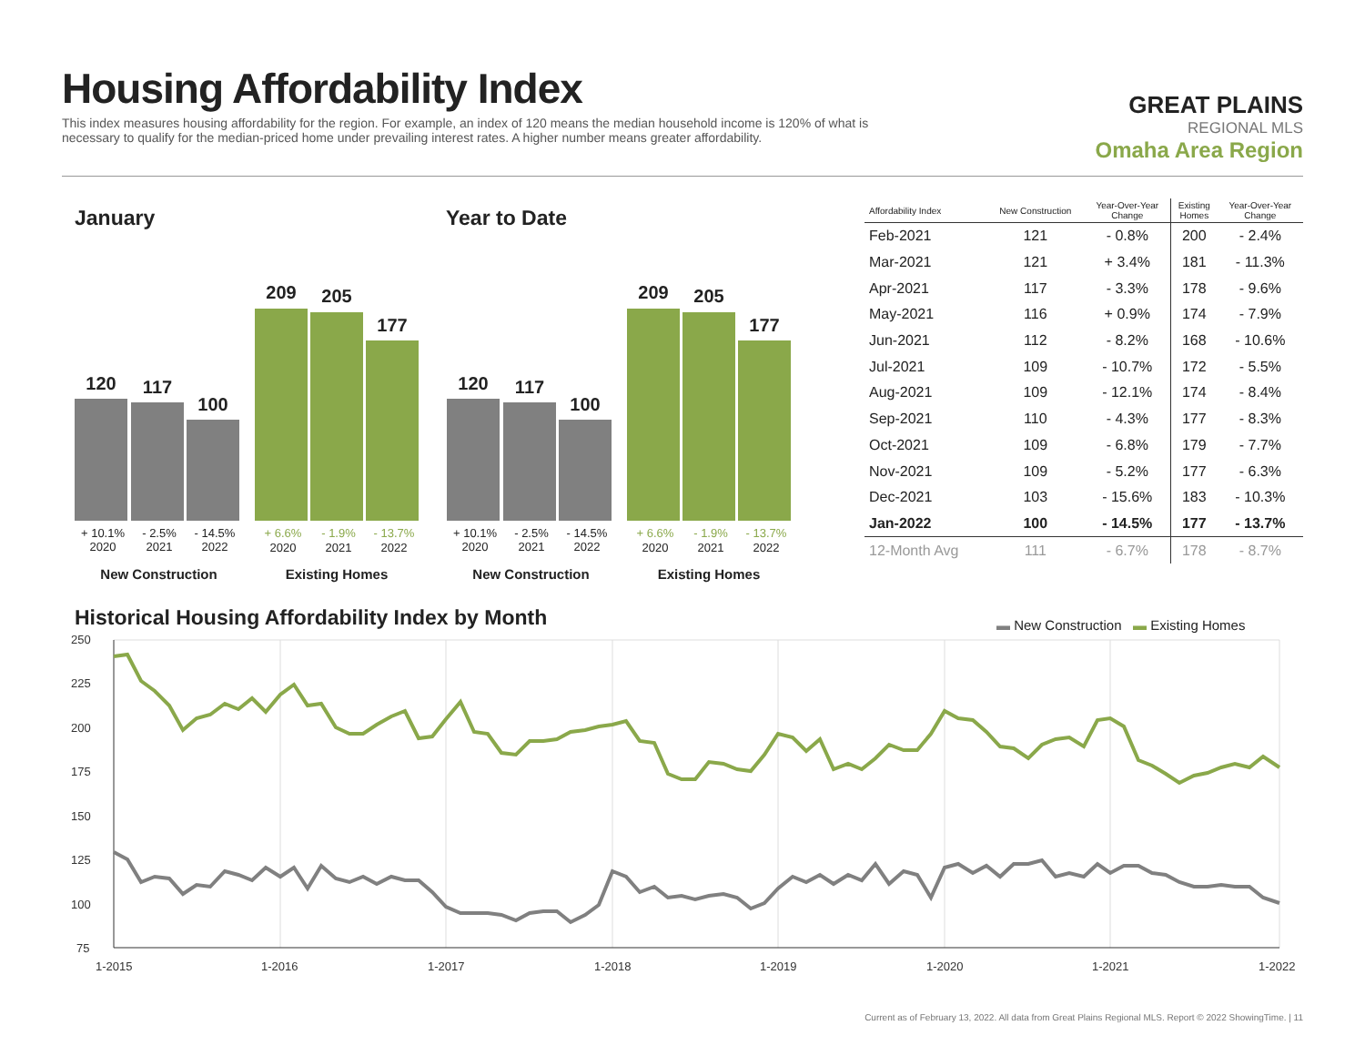Housing Affordability Index
This index measures housing affordability for the region. For example, an index of 120 means the median household income is 120% of what is necessary to qualify for the median-priced home under prevailing interest rates. A higher number means greater affordability.
GREAT PLAINS
REGIONAL MLS
Omaha Area Region
January Year to Date
120 117
100
209 205
177
+ 10.1%
2020
- 2.5%
2021
- 14.5%
2022
+ 6.6% - 1.9% - 13.7%
2020 2021 2022
New Construction Existing Homes
120 117
100
209 205
177
+ 10.1%
2020
- 2.5%
2021
- 14.5%
2022
+ 6.6% - 1.9% - 13.7%
2020 2021 2022
New Construction Existing Homes
| Affordability Index | New Construction | Year-Over-Year Change | Existing Homes | Year-Over-Year Change |
| --- | --- | --- | --- | --- |
| Feb-2021 | 121 | - 0.8% | 200 | - 2.4% |
| Mar-2021 | 121 | + 3.4% | 181 | - 11.3% |
| Apr-2021 | 117 | - 3.3% | 178 | - 9.6% |
| May-2021 | 116 | + 0.9% | 174 | - 7.9% |
| Jun-2021 | 112 | - 8.2% | 168 | - 10.6% |
| Jul-2021 | 109 | - 10.7% | 172 | - 5.5% |
| Aug-2021 | 109 | - 12.1% | 174 | - 8.4% |
| Sep-2021 | 110 | - 4.3% | 177 | - 8.3% |
| Oct-2021 | 109 | - 6.8% | 179 | - 7.7% |
| Nov-2021 | 109 | - 5.2% | 177 | - 6.3% |
| Dec-2021 | 103 | - 15.6% | 183 | - 10.3% |
| Jan-2022 | 100 | - 14.5% | 177 | - 13.7% |
| 12-Month Avg | 111 | - 6.7% | 178 | - 8.7% |
Historical Housing Affordability Index by Month
▬ New Construction ▬ Existing Homes
250
225
200
175
150
125
100
75
1-2015
1-2016
1-2017
1-2018
1-2019
1-2020
1-2021
1-2022
Current as of February 13, 2022. All data from Great Plains Regional MLS. Report © 2022 ShowingTime. | 11